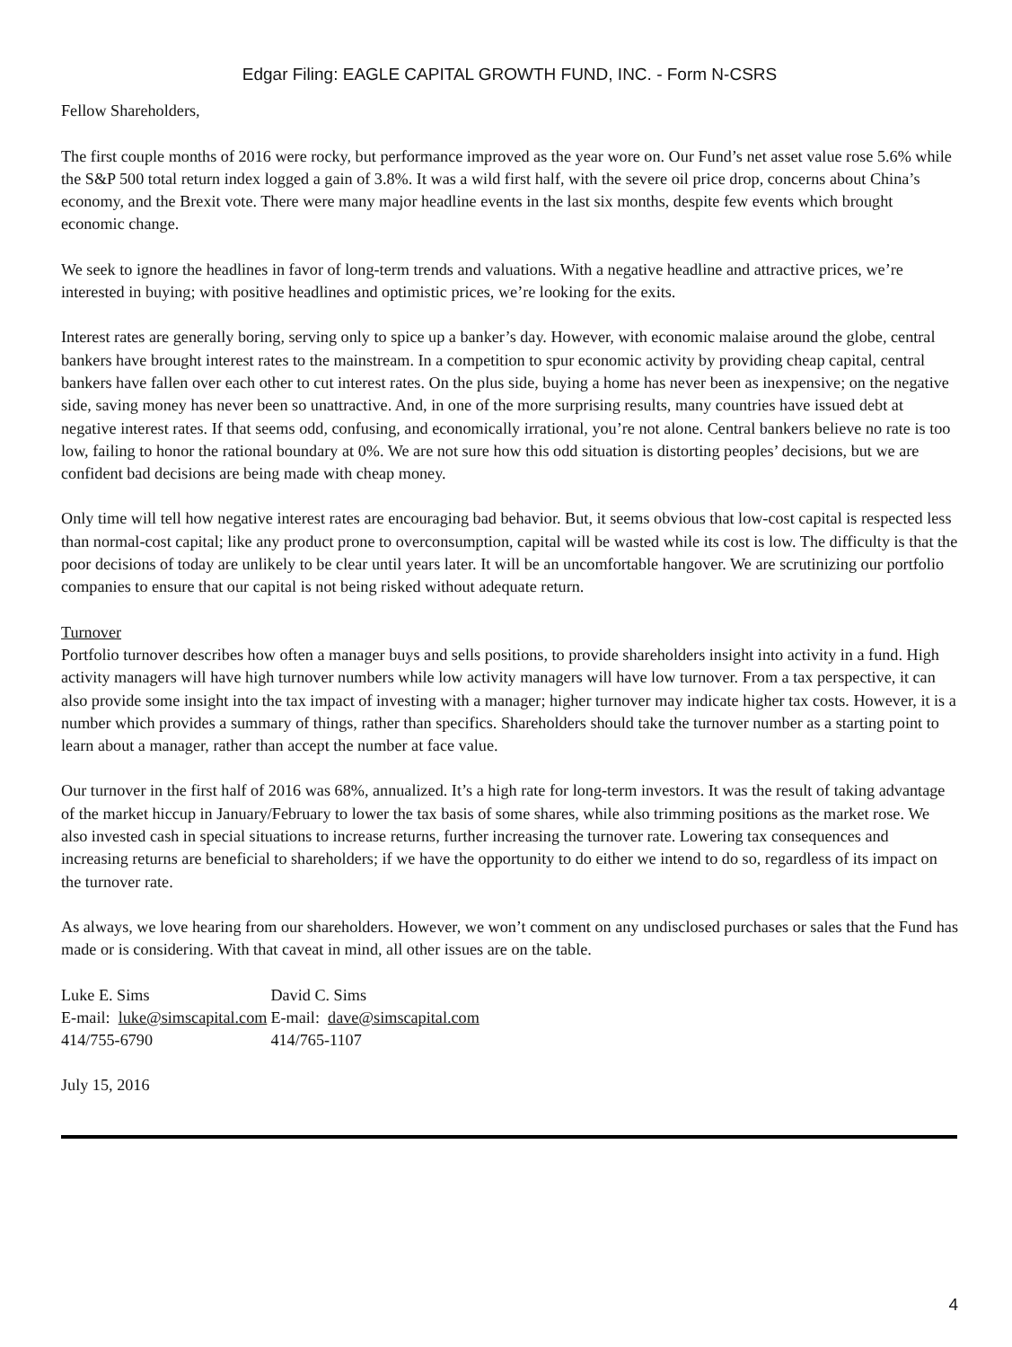Edgar Filing: EAGLE CAPITAL GROWTH FUND, INC. - Form N-CSRS
Fellow Shareholders,
The first couple months of 2016 were rocky, but performance improved as the year wore on. Our Fund’s net asset value rose 5.6% while the S&P 500 total return index logged a gain of 3.8%. It was a wild first half, with the severe oil price drop, concerns about China’s economy, and the Brexit vote. There were many major headline events in the last six months, despite few events which brought economic change.
We seek to ignore the headlines in favor of long-term trends and valuations. With a negative headline and attractive prices, we’re interested in buying; with positive headlines and optimistic prices, we’re looking for the exits.
Interest rates are generally boring, serving only to spice up a banker’s day. However, with economic malaise around the globe, central bankers have brought interest rates to the mainstream. In a competition to spur economic activity by providing cheap capital, central bankers have fallen over each other to cut interest rates. On the plus side, buying a home has never been as inexpensive; on the negative side, saving money has never been so unattractive. And, in one of the more surprising results, many countries have issued debt at negative interest rates. If that seems odd, confusing, and economically irrational, you’re not alone. Central bankers believe no rate is too low, failing to honor the rational boundary at 0%. We are not sure how this odd situation is distorting peoples’ decisions, but we are confident bad decisions are being made with cheap money.
Only time will tell how negative interest rates are encouraging bad behavior. But, it seems obvious that low-cost capital is respected less than normal-cost capital; like any product prone to overconsumption, capital will be wasted while its cost is low. The difficulty is that the poor decisions of today are unlikely to be clear until years later. It will be an uncomfortable hangover. We are scrutinizing our portfolio companies to ensure that our capital is not being risked without adequate return.
Turnover
Portfolio turnover describes how often a manager buys and sells positions, to provide shareholders insight into activity in a fund. High activity managers will have high turnover numbers while low activity managers will have low turnover. From a tax perspective, it can also provide some insight into the tax impact of investing with a manager; higher turnover may indicate higher tax costs. However, it is a number which provides a summary of things, rather than specifics. Shareholders should take the turnover number as a starting point to learn about a manager, rather than accept the number at face value.
Our turnover in the first half of 2016 was 68%, annualized. It’s a high rate for long-term investors. It was the result of taking advantage of the market hiccup in January/February to lower the tax basis of some shares, while also trimming positions as the market rose. We also invested cash in special situations to increase returns, further increasing the turnover rate. Lowering tax consequences and increasing returns are beneficial to shareholders; if we have the opportunity to do either we intend to do so, regardless of its impact on the turnover rate.
As always, we love hearing from our shareholders. However, we won’t comment on any undisclosed purchases or sales that the Fund has made or is considering. With that caveat in mind, all other issues are on the table.
| Luke E. Sims | David C. Sims |
| E-mail: luke@simscapital.com | E-mail: dave@simscapital.com |
| 414/755-6790 | 414/765-1107 |
July 15, 2016
4